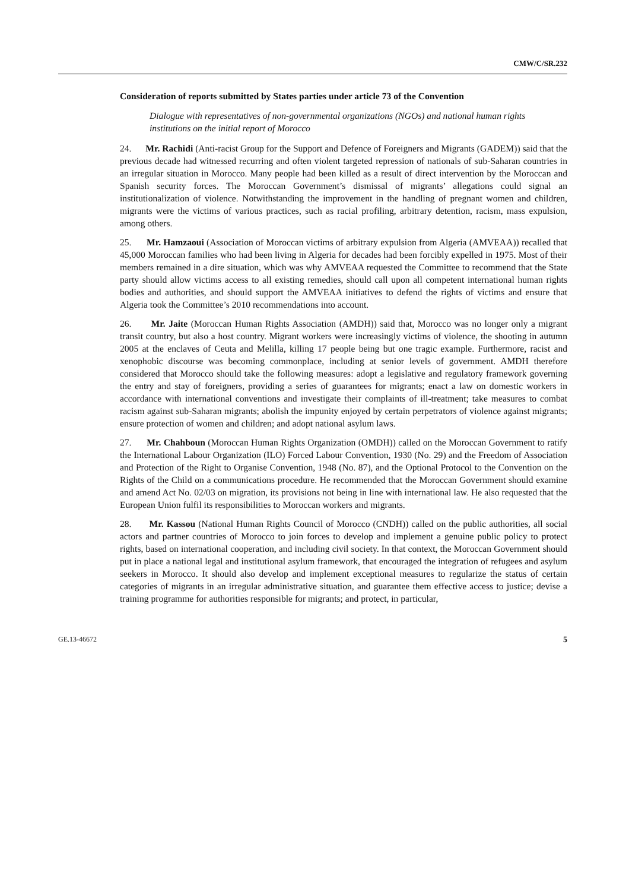CMW/C/SR.232
Consideration of reports submitted by States parties under article 73 of the Convention
Dialogue with representatives of non-governmental organizations (NGOs) and national human rights institutions on the initial report of Morocco
24. Mr. Rachidi (Anti-racist Group for the Support and Defence of Foreigners and Migrants (GADEM)) said that the previous decade had witnessed recurring and often violent targeted repression of nationals of sub-Saharan countries in an irregular situation in Morocco. Many people had been killed as a result of direct intervention by the Moroccan and Spanish security forces. The Moroccan Government’s dismissal of migrants’ allegations could signal an institutionalization of violence. Notwithstanding the improvement in the handling of pregnant women and children, migrants were the victims of various practices, such as racial profiling, arbitrary detention, racism, mass expulsion, among others.
25. Mr. Hamzaoui (Association of Moroccan victims of arbitrary expulsion from Algeria (AMVEAA)) recalled that 45,000 Moroccan families who had been living in Algeria for decades had been forcibly expelled in 1975. Most of their members remained in a dire situation, which was why AMVEAA requested the Committee to recommend that the State party should allow victims access to all existing remedies, should call upon all competent international human rights bodies and authorities, and should support the AMVEAA initiatives to defend the rights of victims and ensure that Algeria took the Committee’s 2010 recommendations into account.
26. Mr. Jaite (Moroccan Human Rights Association (AMDH)) said that, Morocco was no longer only a migrant transit country, but also a host country. Migrant workers were increasingly victims of violence, the shooting in autumn 2005 at the enclaves of Ceuta and Melilla, killing 17 people being but one tragic example. Furthermore, racist and xenophobic discourse was becoming commonplace, including at senior levels of government. AMDH therefore considered that Morocco should take the following measures: adopt a legislative and regulatory framework governing the entry and stay of foreigners, providing a series of guarantees for migrants; enact a law on domestic workers in accordance with international conventions and investigate their complaints of ill-treatment; take measures to combat racism against sub-Saharan migrants; abolish the impunity enjoyed by certain perpetrators of violence against migrants; ensure protection of women and children; and adopt national asylum laws.
27. Mr. Chahboun (Moroccan Human Rights Organization (OMDH)) called on the Moroccan Government to ratify the International Labour Organization (ILO) Forced Labour Convention, 1930 (No. 29) and the Freedom of Association and Protection of the Right to Organise Convention, 1948 (No. 87), and the Optional Protocol to the Convention on the Rights of the Child on a communications procedure. He recommended that the Moroccan Government should examine and amend Act No. 02/03 on migration, its provisions not being in line with international law. He also requested that the European Union fulfil its responsibilities to Moroccan workers and migrants.
28. Mr. Kassou (National Human Rights Council of Morocco (CNDH)) called on the public authorities, all social actors and partner countries of Morocco to join forces to develop and implement a genuine public policy to protect rights, based on international cooperation, and including civil society. In that context, the Moroccan Government should put in place a national legal and institutional asylum framework, that encouraged the integration of refugees and asylum seekers in Morocco. It should also develop and implement exceptional measures to regularize the status of certain categories of migrants in an irregular administrative situation, and guarantee them effective access to justice; devise a training programme for authorities responsible for migrants; and protect, in particular,
GE.13-46672 5